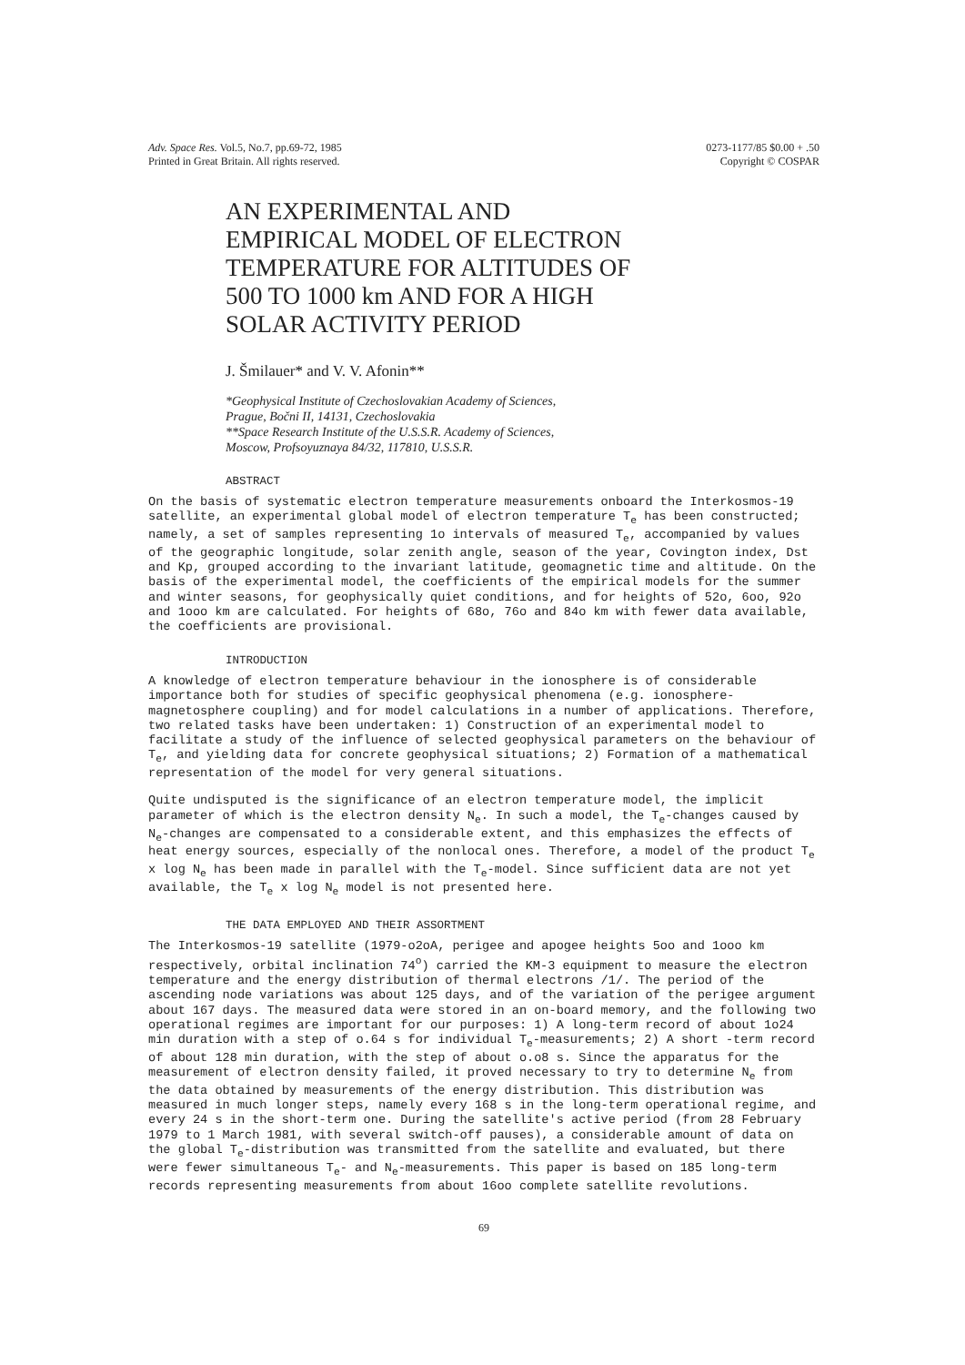Adv. Space Res. Vol.5, No.7, pp.69-72, 1985
Printed in Great Britain. All rights reserved.
0273-1177/85 $0.00 + .50
Copyright © COSPAR
AN EXPERIMENTAL AND
EMPIRICAL MODEL OF ELECTRON
TEMPERATURE FOR ALTITUDES OF
500 TO 1000 km AND FOR A HIGH
SOLAR ACTIVITY PERIOD
J. Šmilauer* and V. V. Afonin**
*Geophysical Institute of Czechoslovakian Academy of Sciences,
Prague, Bočni II, 14131, Czechoslovakia
**Space Research Institute of the U.S.S.R. Academy of Sciences,
Moscow, Profsoyuznaya 84/32, 117810, U.S.S.R.
ABSTRACT
On the basis of systematic electron temperature measurements onboard the Interkosmos-19 satellite, an experimental global model of electron temperature T<sub>e</sub> has been constructed; namely, a set of samples representing 1o intervals of measured T<sub>e</sub>, accompanied by values of the geographic longitude, solar zenith angle, season of the year, Covington index, Dst and Kp, grouped according to the invariant latitude, geomagnetic time and altitude. On the basis of the experimental model, the coefficients of the empirical models for the summer and winter seasons, for geophysically quiet conditions, and for heights of 52o, 6oo, 92o and 1ooo km are calculated. For heights of 68o, 76o and 84o km with fewer data available, the coefficients are provisional.
INTRODUCTION
A knowledge of electron temperature behaviour in the ionosphere is of considerable importance both for studies of specific geophysical phenomena (e.g. ionosphere-magnetosphere coupling) and for model calculations in a number of applications. Therefore, two related tasks have been undertaken: 1) Construction of an experimental model to facilitate a study of the influence of selected geophysical parameters on the behaviour of T<sub>e</sub>, and yielding data for concrete geophysical situations; 2) Formation of a mathematical representation of the model for very general situations.
Quite undisputed is the significance of an electron temperature model, the implicit parameter of which is the electron density N<sub>e</sub>. In such a model, the T<sub>e</sub>-changes caused by N<sub>e</sub>-changes are compensated to a considerable extent, and this emphasizes the effects of heat energy sources, especially of the nonlocal ones. Therefore, a model of the product T<sub>e</sub> x log N<sub>e</sub> has been made in parallel with the T<sub>e</sub>-model. Since sufficient data are not yet available, the T<sub>e</sub> x log N<sub>e</sub> model is not presented here.
THE DATA EMPLOYED AND THEIR ASSORTMENT
The Interkosmos-19 satellite (1979-o2oA, perigee and apogee heights 5oo and 1ooo km respectively, orbital inclination 74<sup>o</sup>) carried the KM-3 equipment to measure the electron temperature and the energy distribution of thermal electrons /1/. The period of the ascending node variations was about 125 days, and of the variation of the perigee argument about 167 days. The measured data were stored in an on-board memory, and the following two operational regimes are important for our purposes: 1) A long-term record of about 1o24 min duration with a step of o.64 s for individual T<sub>e</sub>-measurements; 2) A short -term record of about 128 min duration, with the step of about o.o8 s. Since the apparatus for the measurement of electron density failed, it proved necessary to try to determine N<sub>e</sub> from the data obtained by measurements of the energy distribution. This distribution was measured in much longer steps, namely every 168 s in the long-term operational regime, and every 24 s in the short-term one. During the satellite's active period (from 28 February 1979 to 1 March 1981, with several switch-off pauses), a considerable amount of data on the global T<sub>e</sub>-distribution was transmitted from the satellite and evaluated, but there were fewer simultaneous T<sub>e</sub>- and N<sub>e</sub>-measurements. This paper is based on 185 long-term records representing measurements from about 16oo complete satellite revolutions.
69